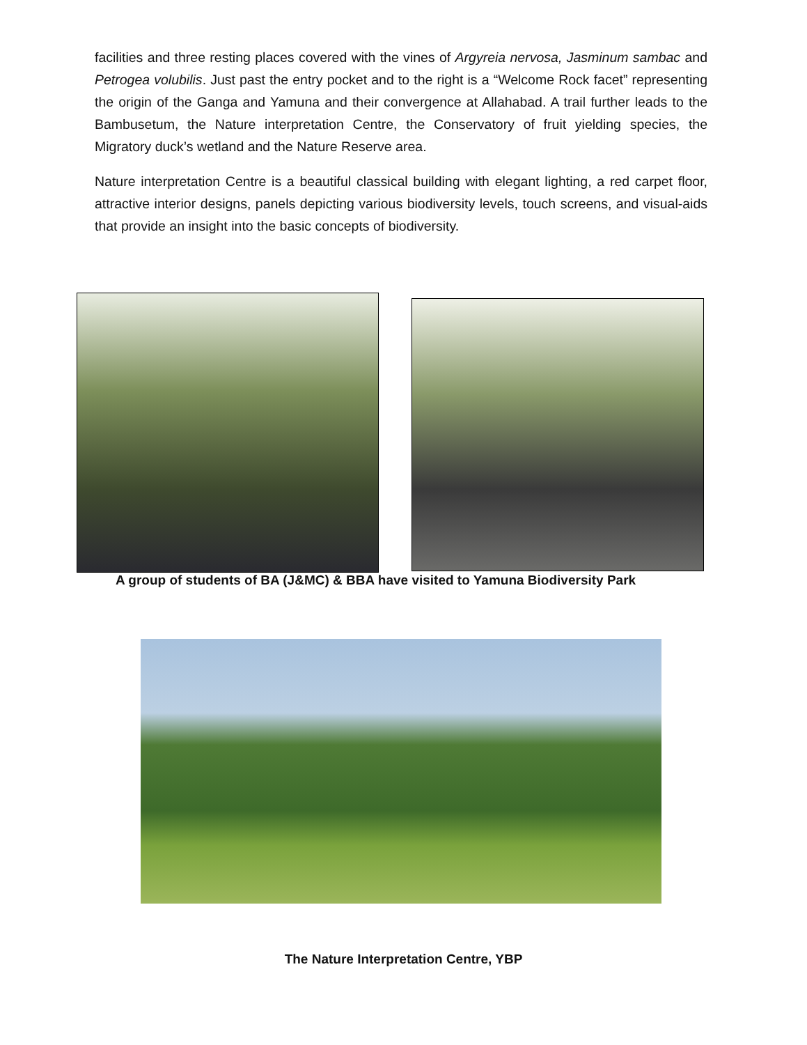facilities and three resting places covered with the vines of Argyreia nervosa, Jasminum sambac and Petrogea volubilis. Just past the entry pocket and to the right is a “Welcome Rock facet” representing the origin of the Ganga and Yamuna and their convergence at Allahabad. A trail further leads to the Bambusetum, the Nature interpretation Centre, the Conservatory of fruit yielding species, the Migratory duck’s wetland and the Nature Reserve area.
Nature interpretation Centre is a beautiful classical building with elegant lighting, a red carpet floor, attractive interior designs, panels depicting various biodiversity levels, touch screens, and visual-aids that provide an insight into the basic concepts of biodiversity.
A group of students of BA (J&MC) & BBA have visited to Yamuna Biodiversity Park
The Nature Interpretation Centre, YBP